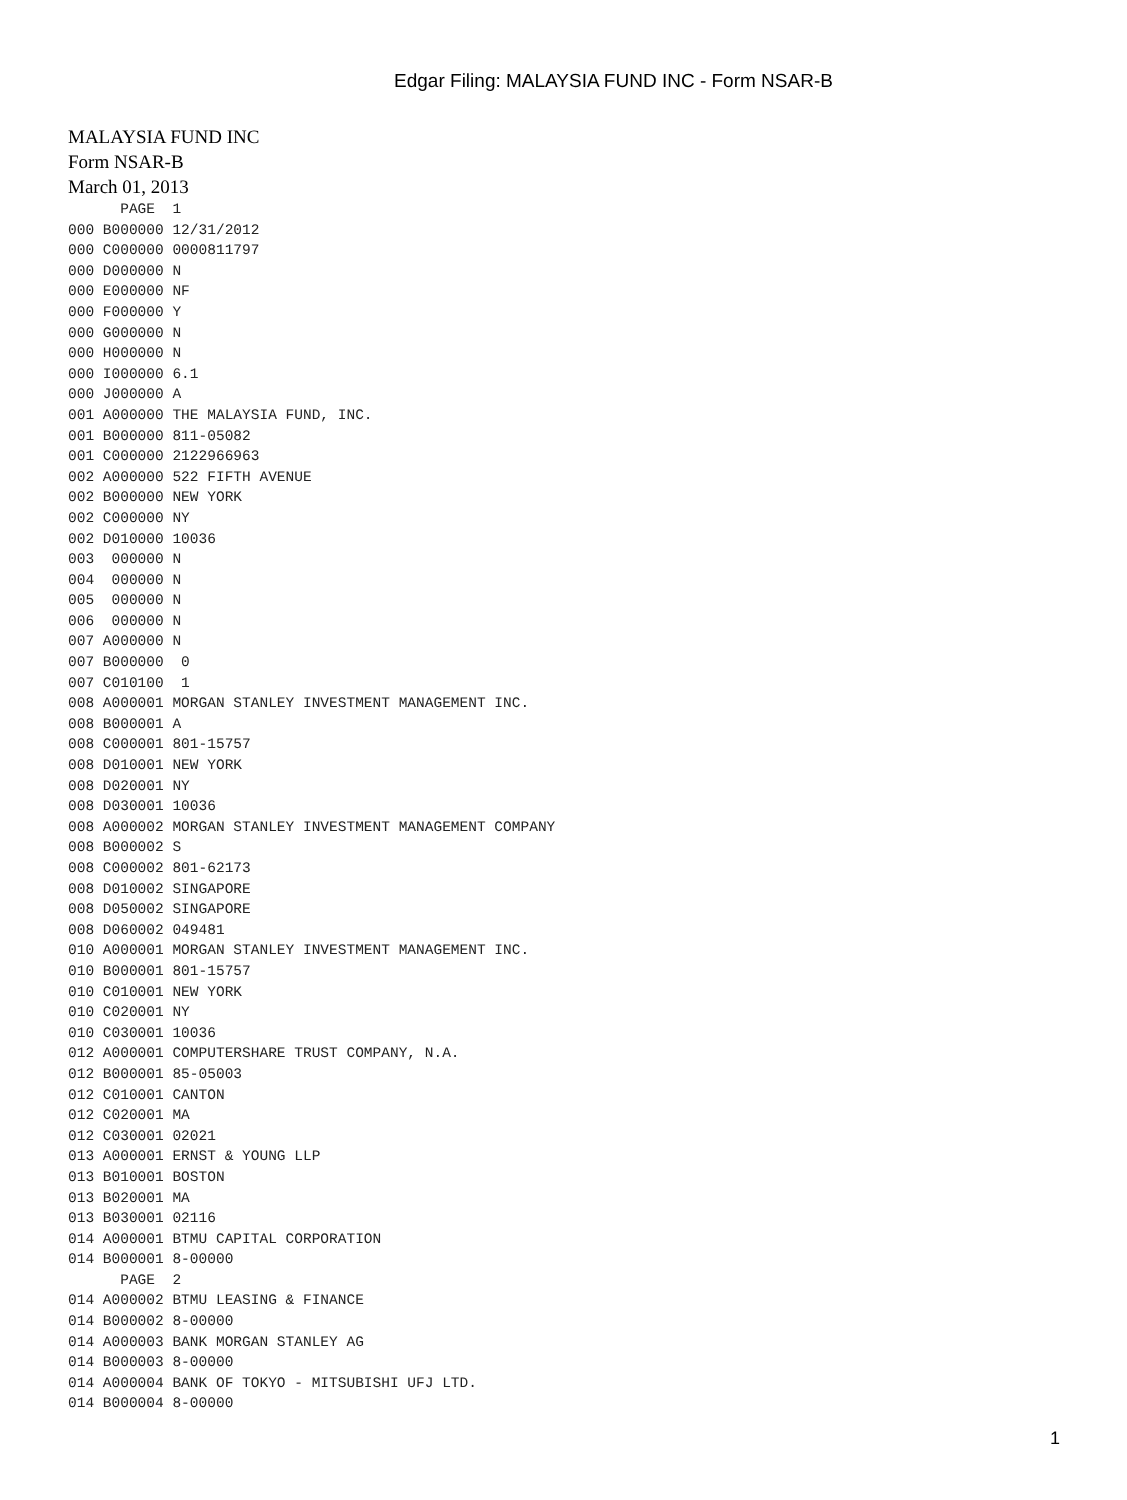Edgar Filing: MALAYSIA FUND INC - Form NSAR-B
MALAYSIA FUND INC
Form NSAR-B
March 01, 2013
      PAGE  1
000 B000000 12/31/2012
000 C000000 0000811797
000 D000000 N
000 E000000 NF
000 F000000 Y
000 G000000 N
000 H000000 N
000 I000000 6.1
000 J000000 A
001 A000000 THE MALAYSIA FUND, INC.
001 B000000 811-05082
001 C000000 2122966963
002 A000000 522 FIFTH AVENUE
002 B000000 NEW YORK
002 C000000 NY
002 D010000 10036
003  000000 N
004  000000 N
005  000000 N
006  000000 N
007 A000000 N
007 B000000  0
007 C010100  1
008 A000001 MORGAN STANLEY INVESTMENT MANAGEMENT INC.
008 B000001 A
008 C000001 801-15757
008 D010001 NEW YORK
008 D020001 NY
008 D030001 10036
008 A000002 MORGAN STANLEY INVESTMENT MANAGEMENT COMPANY
008 B000002 S
008 C000002 801-62173
008 D010002 SINGAPORE
008 D050002 SINGAPORE
008 D060002 049481
010 A000001 MORGAN STANLEY INVESTMENT MANAGEMENT INC.
010 B000001 801-15757
010 C010001 NEW YORK
010 C020001 NY
010 C030001 10036
012 A000001 COMPUTERSHARE TRUST COMPANY, N.A.
012 B000001 85-05003
012 C010001 CANTON
012 C020001 MA
012 C030001 02021
013 A000001 ERNST & YOUNG LLP
013 B010001 BOSTON
013 B020001 MA
013 B030001 02116
014 A000001 BTMU CAPITAL CORPORATION
014 B000001 8-00000
      PAGE  2
014 A000002 BTMU LEASING & FINANCE
014 B000002 8-00000
014 A000003 BANK MORGAN STANLEY AG
014 B000003 8-00000
014 A000004 BANK OF TOKYO - MITSUBISHI UFJ LTD.
014 B000004 8-00000
1